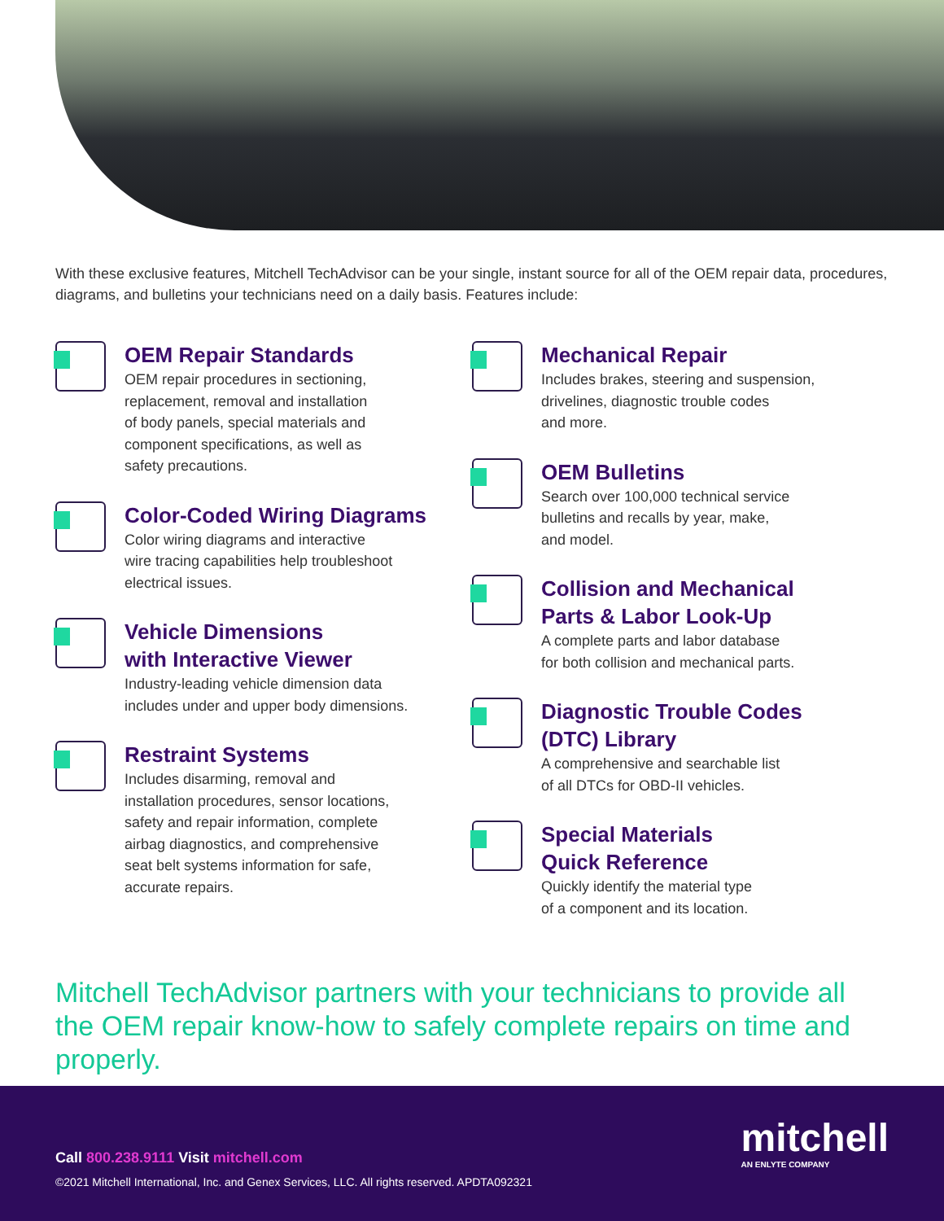With these exclusive features, Mitchell TechAdvisor can be your single, instant source for all of the OEM repair data, procedures, diagrams, and bulletins your technicians need on a daily basis. Features include:
OEM Repair Standards
OEM repair procedures in sectioning,
replacement, removal and installation
of body panels, special materials and
component specifications, as well as
safety precautions.
Color-Coded Wiring Diagrams
Color wiring diagrams and interactive
wire tracing capabilities help troubleshoot
electrical issues.
Vehicle Dimensions
with Interactive Viewer
Industry-leading vehicle dimension data
includes under and upper body dimensions.
Restraint Systems
Includes disarming, removal and
installation procedures, sensor locations,
safety and repair information, complete
airbag diagnostics, and comprehensive
seat belt systems information for safe,
accurate repairs.
Mechanical Repair
Includes brakes, steering and suspension,
drivelines, diagnostic trouble codes
and more.
OEM Bulletins
Search over 100,000 technical service
bulletins and recalls by year, make,
and model.
Collision and Mechanical
Parts & Labor Look-Up
A complete parts and labor database
for both collision and mechanical parts.
Diagnostic Trouble Codes
(DTC) Library
A comprehensive and searchable list
of all DTCs for OBD-II vehicles.
Special Materials
Quick Reference
Quickly identify the material type
of a component and its location.
Mitchell TechAdvisor partners with your technicians to provide all the OEM repair know-how to safely complete repairs on time and properly.
mitchell
AN ENLYTE COMPANY
Call 800.238.9111 Visit mitchell.com
©2021 Mitchell International, Inc. and Genex Services, LLC. All rights reserved. APDTA092321